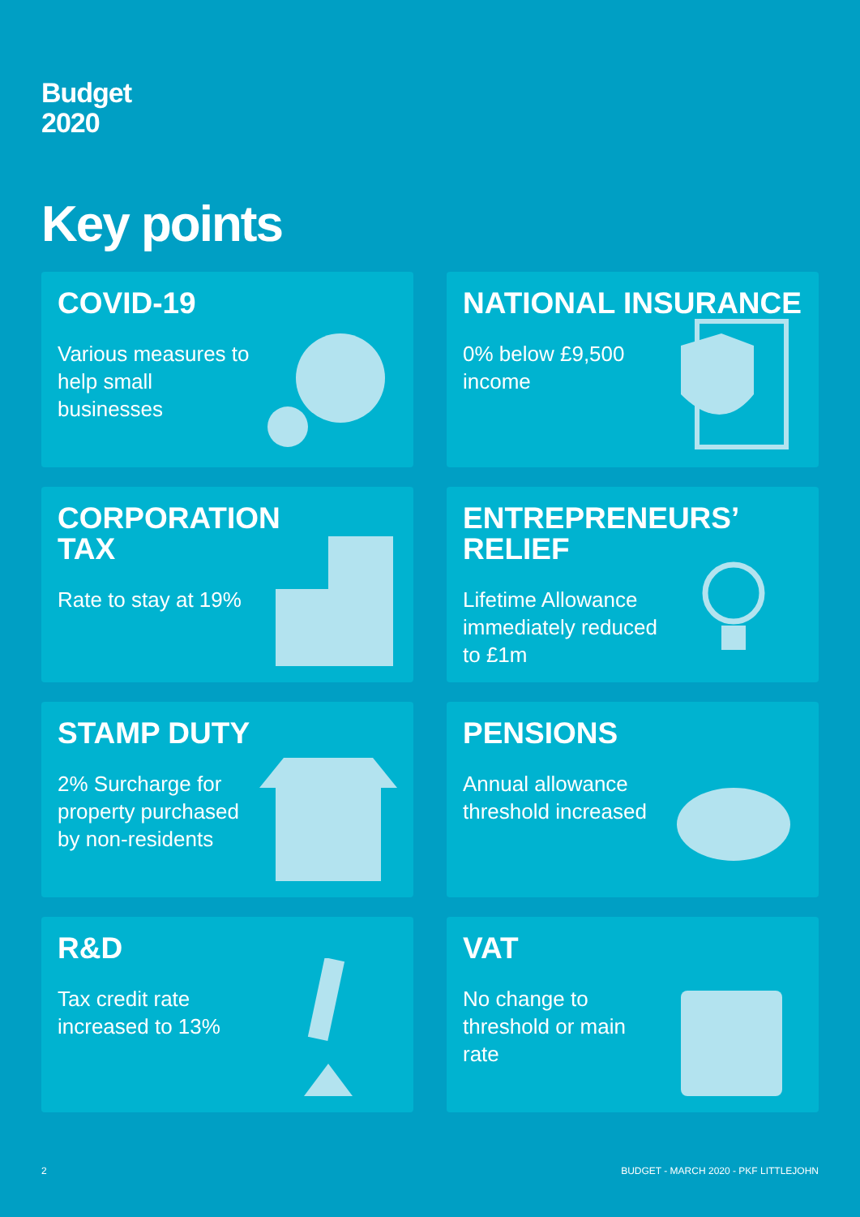Budget
2020
Key points
COVID-19
Various measures to help small businesses
NATIONAL INSURANCE
0% below £9,500 income
CORPORATION
TAX
Rate to stay at 19%
ENTREPRENEURS’
RELIEF
Lifetime Allowance immediately reduced to £1m
STAMP DUTY
2% Surcharge for property purchased by non-residents
PENSIONS
Annual allowance threshold increased
R&D
Tax credit rate increased to 13%
VAT
No change to threshold or main rate
2
BUDGET - MARCH 2020 - PKF LITTLEJOHN